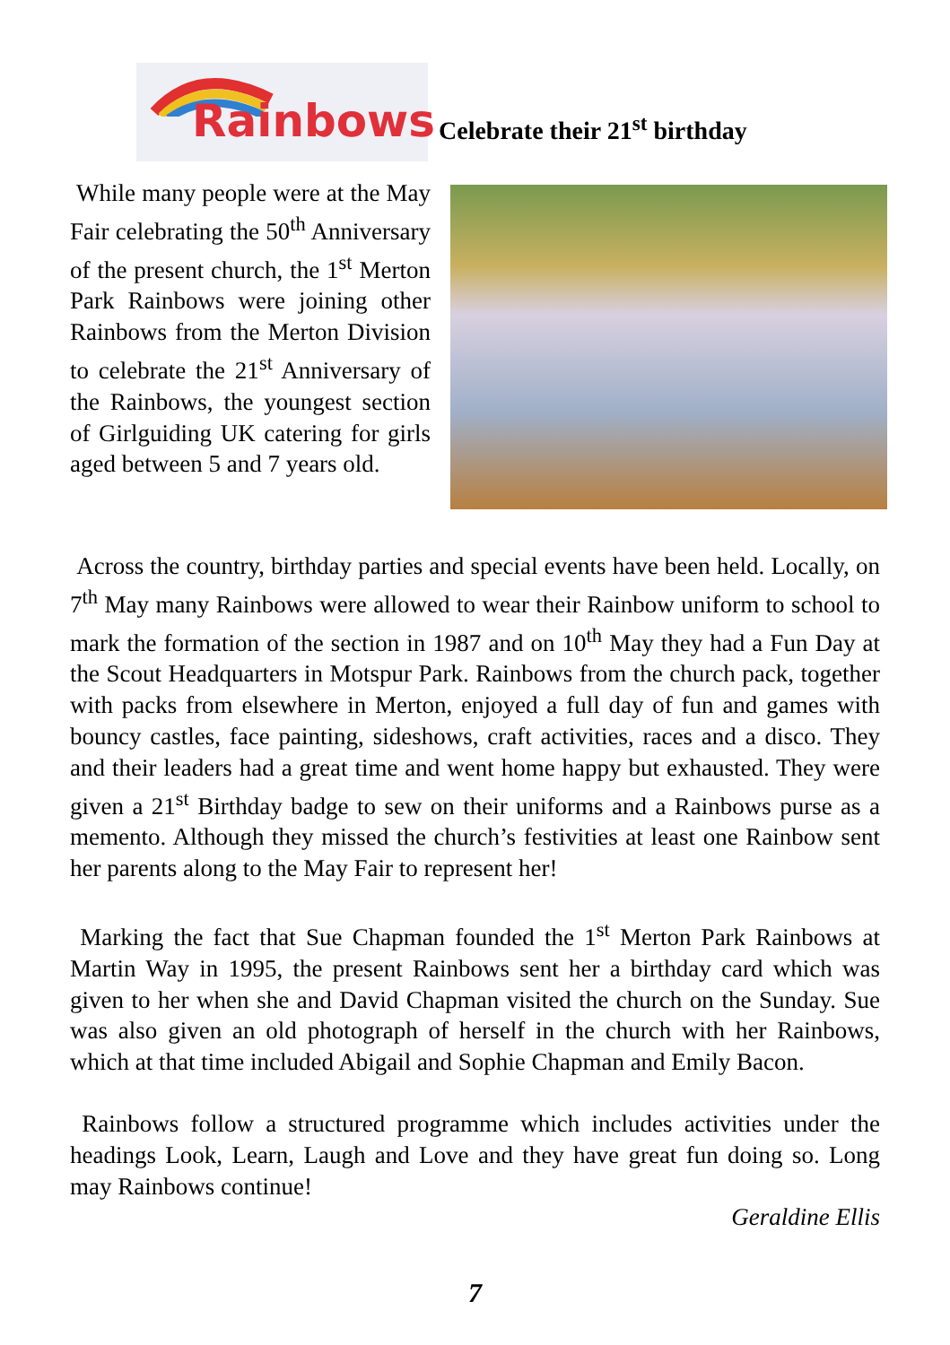Rainbows
Celebrate their 21<sup>st</sup> birthday
While many people were at the May Fair celebrating the 50<sup>th</sup> Anniversary of the present church, the 1<sup>st</sup> Merton Park Rainbows were joining other Rainbows from the Merton Division to celebrate the 21<sup>st</sup> Anniversary of the Rainbows, the youngest section of Girlguiding UK catering for girls aged between 5 and 7 years old.
Across the country, birthday parties and special events have been held. Locally, on 7<sup>th</sup> May many Rainbows were allowed to wear their Rainbow uniform to school to mark the formation of the section in 1987 and on 10<sup>th</sup> May they had a Fun Day at the Scout Headquarters in Motspur Park. Rainbows from the church pack, together with packs from elsewhere in Merton, enjoyed a full day of fun and games with bouncy castles, face painting, sideshows, craft activities, races and a disco. They and their leaders had a great time and went home happy but exhausted. They were given a 21<sup>st</sup> Birthday badge to sew on their uniforms and a Rainbows purse as a memento. Although they missed the church’s festivities at least one Rainbow sent her parents along to the May Fair to represent her!
Marking the fact that Sue Chapman founded the 1<sup>st</sup> Merton Park Rainbows at Martin Way in 1995, the present Rainbows sent her a birthday card which was given to her when she and David Chapman visited the church on the Sunday. Sue was also given an old photograph of herself in the church with her Rainbows, which at that time included Abigail and Sophie Chapman and Emily Bacon.
Rainbows follow a structured programme which includes activities under the headings Look, Learn, Laugh and Love and they have great fun doing so. Long may Rainbows continue!
Geraldine Ellis
7